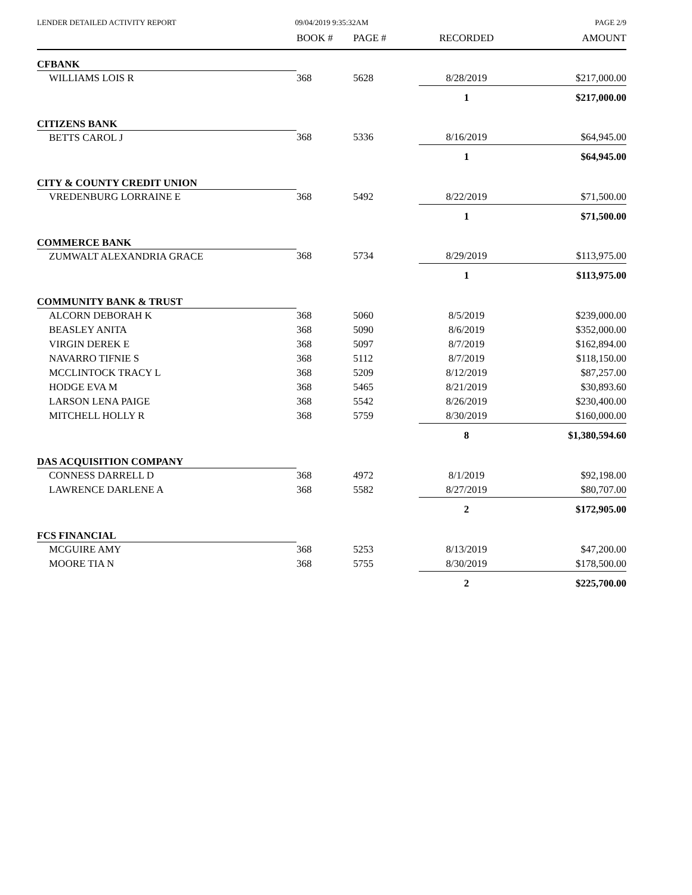LENDER DETAILED ACTIVITY REPORT
09/04/2019 9:35:32AM PAGE 2/9
| | BOOK # | PAGE # | RECORDED | AMOUNT |
| --- | --- | --- | --- | --- |
| CFBANK | | | | |
| WILLIAMS LOIS R | 368 | 5628 | 8/28/2019 | $217,000.00 |
| | | | 1 | $217,000.00 |
| CITIZENS BANK | | | | |
| BETTS CAROL J | 368 | 5336 | 8/16/2019 | $64,945.00 |
| | | | 1 | $64,945.00 |
| CITY & COUNTY CREDIT UNION | | | | |
| VREDENBURG LORRAINE E | 368 | 5492 | 8/22/2019 | $71,500.00 |
| | | | 1 | $71,500.00 |
| COMMERCE BANK | | | | |
| ZUMWALT ALEXANDRIA GRACE | 368 | 5734 | 8/29/2019 | $113,975.00 |
| | | | 1 | $113,975.00 |
| COMMUNITY BANK & TRUST | | | | |
| ALCORN DEBORAH K | 368 | 5060 | 8/5/2019 | $239,000.00 |
| BEASLEY ANITA | 368 | 5090 | 8/6/2019 | $352,000.00 |
| VIRGIN DEREK E | 368 | 5097 | 8/7/2019 | $162,894.00 |
| NAVARRO TIFNIE S | 368 | 5112 | 8/7/2019 | $118,150.00 |
| MCCLINTOCK TRACY L | 368 | 5209 | 8/12/2019 | $87,257.00 |
| HODGE EVA M | 368 | 5465 | 8/21/2019 | $30,893.60 |
| LARSON LENA PAIGE | 368 | 5542 | 8/26/2019 | $230,400.00 |
| MITCHELL HOLLY R | 368 | 5759 | 8/30/2019 | $160,000.00 |
| | | | 8 | $1,380,594.60 |
| DAS ACQUISITION COMPANY | | | | |
| CONNESS DARRELL D | 368 | 4972 | 8/1/2019 | $92,198.00 |
| LAWRENCE DARLENE A | 368 | 5582 | 8/27/2019 | $80,707.00 |
| | | | 2 | $172,905.00 |
| FCS FINANCIAL | | | | |
| MCGUIRE AMY | 368 | 5253 | 8/13/2019 | $47,200.00 |
| MOORE TIA N | 368 | 5755 | 8/30/2019 | $178,500.00 |
| | | | 2 | $225,700.00 |